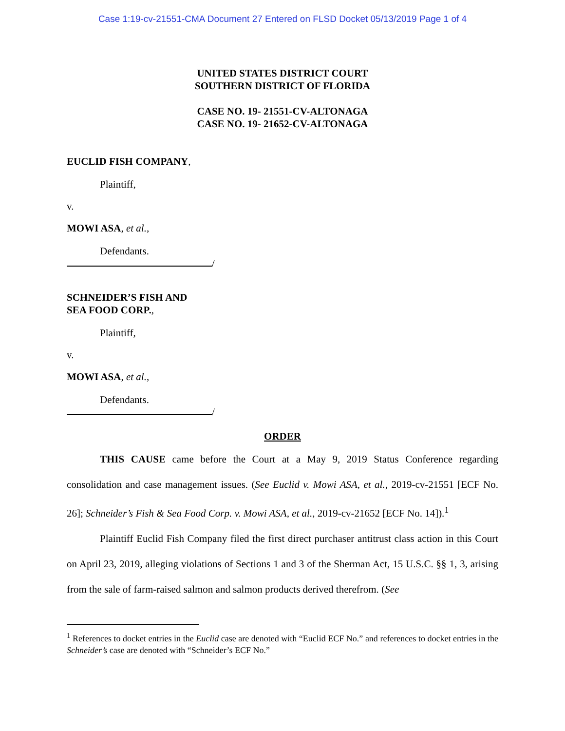Case 1:19-cv-21551-CMA Document 27 Entered on FLSD Docket 05/13/2019 Page 1 of 4
UNITED STATES DISTRICT COURT
SOUTHERN DISTRICT OF FLORIDA
CASE NO. 19- 21551-CV-ALTONAGA
CASE NO. 19- 21652-CV-ALTONAGA
EUCLID FISH COMPANY,
Plaintiff,
v.
MOWI ASA, et al.,
Defendants.
/
SCHNEIDER’S FISH AND
SEA FOOD CORP.,
Plaintiff,
v.
MOWI ASA, et al.,
Defendants.
/
ORDER
THIS CAUSE came before the Court at a May 9, 2019 Status Conference regarding consolidation and case management issues. (See Euclid v. Mowi ASA, et al., 2019-cv-21551 [ECF No. 26]; Schneider’s Fish & Sea Food Corp. v. Mowi ASA, et al., 2019-cv-21652 [ECF No. 14]).<sup>1</sup>
Plaintiff Euclid Fish Company filed the first direct purchaser antitrust class action in this Court on April 23, 2019, alleging violations of Sections 1 and 3 of the Sherman Act, 15 U.S.C. §§ 1, 3, arising from the sale of farm-raised salmon and salmon products derived therefrom. (See
<sup>1</sup> References to docket entries in the Euclid case are denoted with “Euclid ECF No.” and references to docket entries in the Schneider’s case are denoted with “Schneider’s ECF No.”